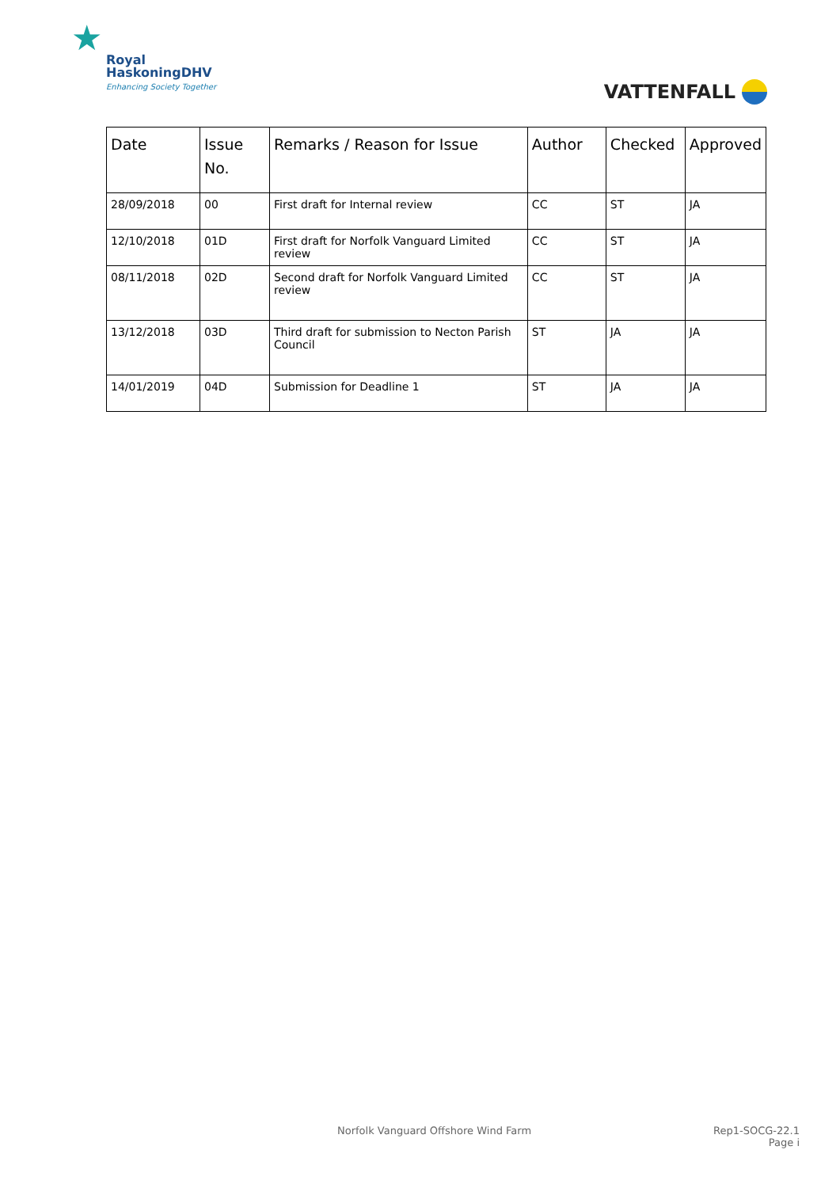★ Royal
HaskoningDHV
Enhancing Society Together
VATTENFALL
| Date | Issue No. | Remarks / Reason for Issue | Author | Checked | Approved |
| --- | --- | --- | --- | --- | --- |
| 28/09/2018 | 00 | First draft for Internal review | CC | ST | JA |
| 12/10/2018 | 01D | First draft for Norfolk Vanguard Limited review | CC | ST | JA |
| 08/11/2018 | 02D | Second draft for Norfolk Vanguard Limited review | CC | ST | JA |
| 13/12/2018 | 03D | Third draft for submission to Necton Parish Council | ST | JA | JA |
| 14/01/2019 | 04D | Submission for Deadline 1 | ST | JA | JA |
Norfolk Vanguard Offshore Wind Farm
Rep1-SOCG-22.1
Page i